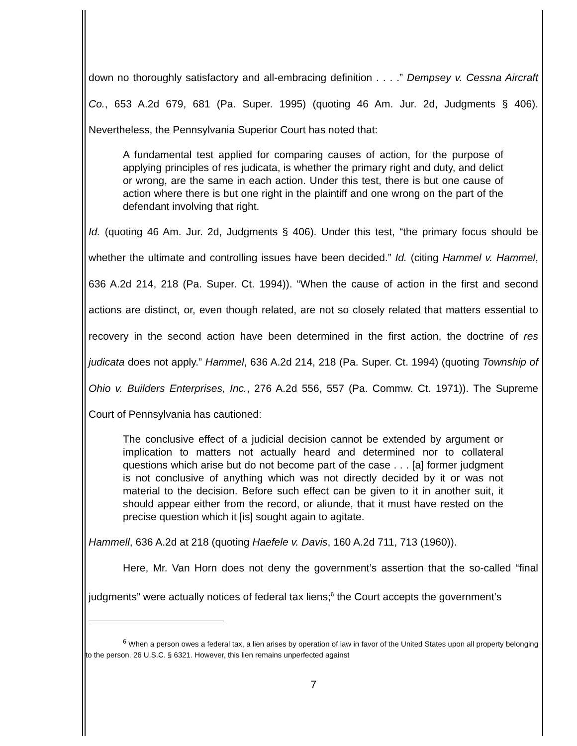down no thoroughly satisfactory and all-embracing definition . . . .” Dempsey v. Cessna Aircraft Co., 653 A.2d 679, 681 (Pa. Super. 1995) (quoting 46 Am. Jur. 2d, Judgments § 406). Nevertheless, the Pennsylvania Superior Court has noted that:
A fundamental test applied for comparing causes of action, for the purpose of applying principles of res judicata, is whether the primary right and duty, and delict or wrong, are the same in each action. Under this test, there is but one cause of action where there is but one right in the plaintiff and one wrong on the part of the defendant involving that right.
Id. (quoting 46 Am. Jur. 2d, Judgments § 406). Under this test, “the primary focus should be whether the ultimate and controlling issues have been decided.” Id. (citing Hammel v. Hammel, 636 A.2d 214, 218 (Pa. Super. Ct. 1994)). “When the cause of action in the first and second actions are distinct, or, even though related, are not so closely related that matters essential to recovery in the second action have been determined in the first action, the doctrine of res judicata does not apply.” Hammel, 636 A.2d 214, 218 (Pa. Super. Ct. 1994) (quoting Township of Ohio v. Builders Enterprises, Inc., 276 A.2d 556, 557 (Pa. Commw. Ct. 1971)). The Supreme Court of Pennsylvania has cautioned:
The conclusive effect of a judicial decision cannot be extended by argument or implication to matters not actually heard and determined nor to collateral questions which arise but do not become part of the case . . . [a] former judgment is not conclusive of anything which was not directly decided by it or was not material to the decision. Before such effect can be given to it in another suit, it should appear either from the record, or aliunde, that it must have rested on the precise question which it [is] sought again to agitate.
Hammell, 636 A.2d at 218 (quoting Haefele v. Davis, 160 A.2d 711, 713 (1960)).
Here, Mr. Van Horn does not deny the government’s assertion that the so-called “final judgments” were actually notices of federal tax liens;<sup>6</sup> the Court accepts the government’s
<sup>6</sup> When a person owes a federal tax, a lien arises by operation of law in favor of the United States upon all property belonging to the person. 26 U.S.C. § 6321. However, this lien remains unperfected against
7